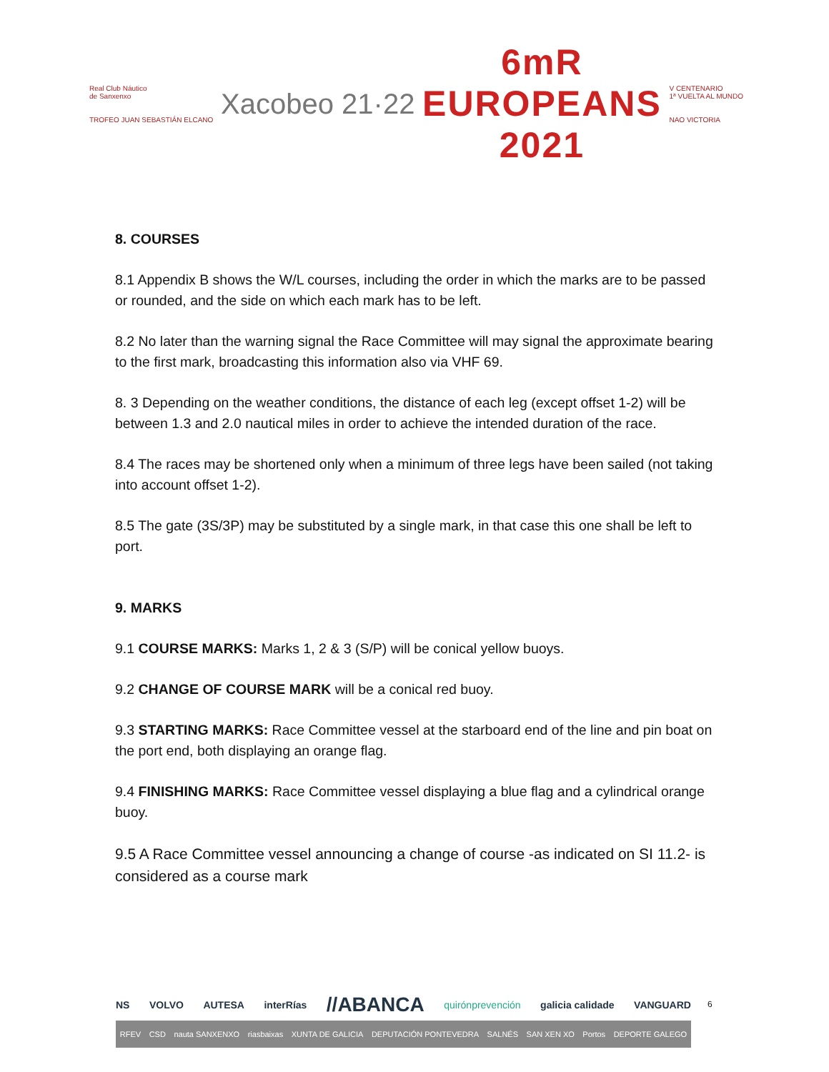Real Club Náutico
de Sanxenxo
TROFEO JUAN SEBASTIÁN ELCANO
Xacobeo 21·22
6mR
EUROPEANS
2021
V CENTENARIO
1ª VUELTA AL MUNDO
NAO VICTORIA
8. COURSES
8.1 Appendix B shows the W/L courses, including the order in which the marks are to be passed or rounded, and the side on which each mark has to be left.
8.2 No later than the warning signal the Race Committee will may signal the approximate bearing to the first mark, broadcasting this information also via VHF 69.
8. 3 Depending on the weather conditions, the distance of each leg (except offset 1-2) will be between 1.3 and 2.0 nautical miles in order to achieve the intended duration of the race.
8.4 The races may be shortened only when a minimum of three legs have been sailed (not taking into account offset 1-2).
8.5 The gate (3S/3P) may be substituted by a single mark, in that case this one shall be left to port.
9. MARKS
9.1 COURSE MARKS: Marks 1, 2 & 3 (S/P) will be conical yellow buoys.
9.2 CHANGE OF COURSE MARK will be a conical red buoy.
9.3 STARTING MARKS: Race Committee vessel at the starboard end of the line and pin boat on the port end, both displaying an orange flag.
9.4 FINISHING MARKS: Race Committee vessel displaying a blue flag and a cylindrical orange buoy.
9.5 A Race Committee vessel announcing a change of course -as indicated on SI 11.2- is considered as a course mark
NS VOLVO AUTESA interRías //ABANCA quirónprevención galicia calidade VANGUARD
RFEV CSD nauta SANXENXO riasbaixas XUNTA DE GALICIA DEPUTACIÓN PONTEVEDRA SALNÉS SAN XEN XO Portos DEPORTE GALEGO
6